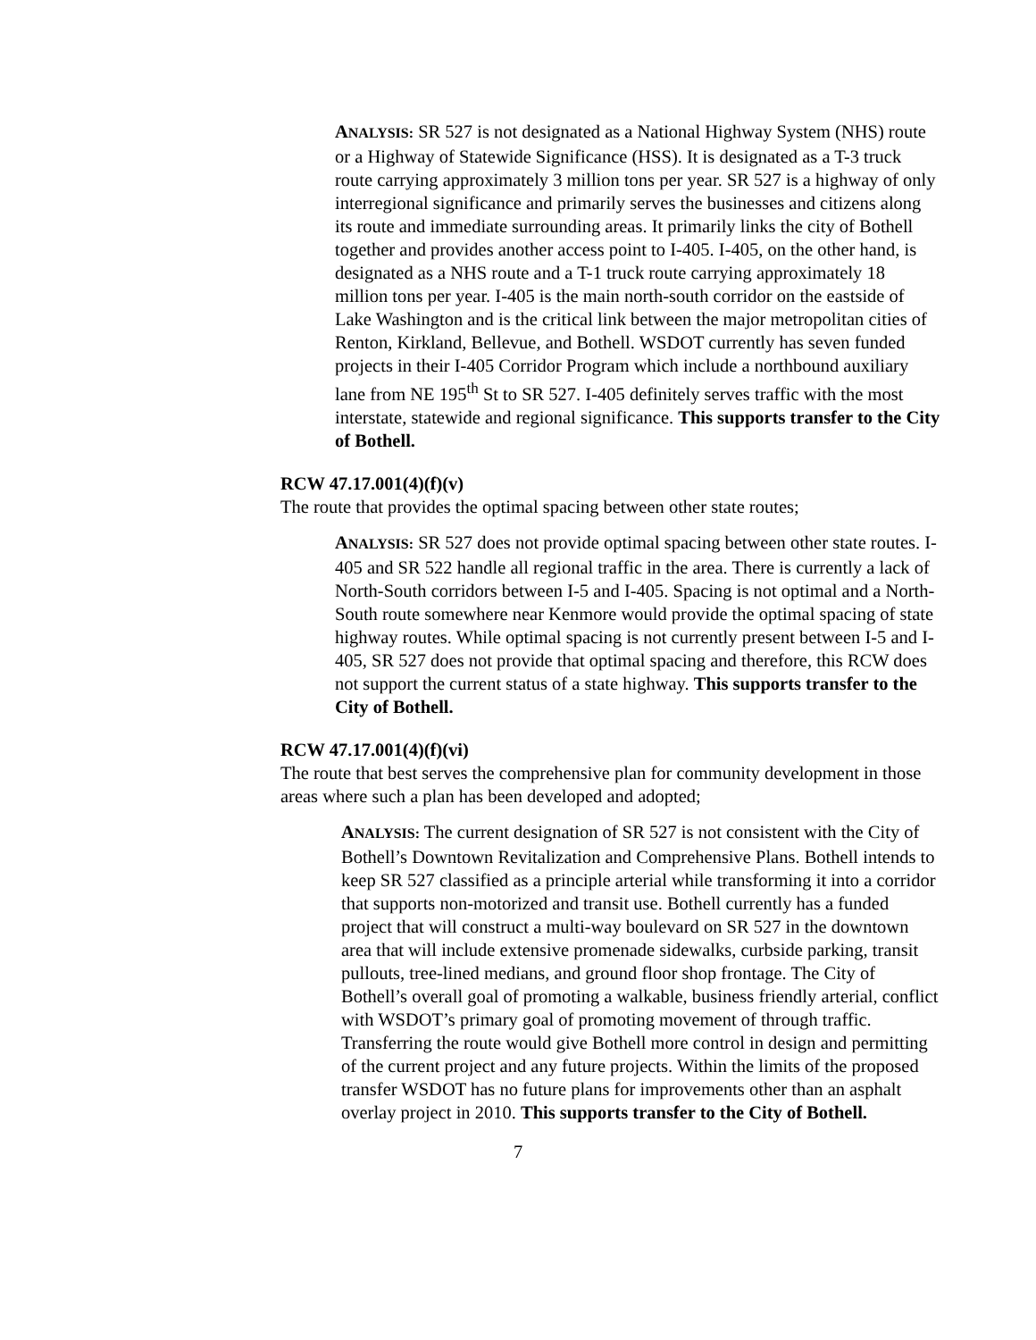ANALYSIS: SR 527 is not designated as a National Highway System (NHS) route or a Highway of Statewide Significance (HSS). It is designated as a T-3 truck route carrying approximately 3 million tons per year. SR 527 is a highway of only interregional significance and primarily serves the businesses and citizens along its route and immediate surrounding areas. It primarily links the city of Bothell together and provides another access point to I-405. I-405, on the other hand, is designated as a NHS route and a T-1 truck route carrying approximately 18 million tons per year. I-405 is the main north-south corridor on the eastside of Lake Washington and is the critical link between the major metropolitan cities of Renton, Kirkland, Bellevue, and Bothell. WSDOT currently has seven funded projects in their I-405 Corridor Program which include a northbound auxiliary lane from NE 195<sup>th</sup> St to SR 527. I-405 definitely serves traffic with the most interstate, statewide and regional significance. This supports transfer to the City of Bothell.
RCW 47.17.001(4)(f)(v)
The route that provides the optimal spacing between other state routes;
ANALYSIS: SR 527 does not provide optimal spacing between other state routes. I-405 and SR 522 handle all regional traffic in the area. There is currently a lack of North-South corridors between I-5 and I-405. Spacing is not optimal and a North-South route somewhere near Kenmore would provide the optimal spacing of state highway routes. While optimal spacing is not currently present between I-5 and I-405, SR 527 does not provide that optimal spacing and therefore, this RCW does not support the current status of a state highway. This supports transfer to the City of Bothell.
RCW 47.17.001(4)(f)(vi)
The route that best serves the comprehensive plan for community development in those areas where such a plan has been developed and adopted;
ANALYSIS: The current designation of SR 527 is not consistent with the City of Bothell’s Downtown Revitalization and Comprehensive Plans. Bothell intends to keep SR 527 classified as a principle arterial while transforming it into a corridor that supports non-motorized and transit use. Bothell currently has a funded project that will construct a multi-way boulevard on SR 527 in the downtown area that will include extensive promenade sidewalks, curbside parking, transit pullouts, tree-lined medians, and ground floor shop frontage. The City of Bothell’s overall goal of promoting a walkable, business friendly arterial, conflict with WSDOT’s primary goal of promoting movement of through traffic. Transferring the route would give Bothell more control in design and permitting of the current project and any future projects. Within the limits of the proposed transfer WSDOT has no future plans for improvements other than an asphalt overlay project in 2010. This supports transfer to the City of Bothell.
7